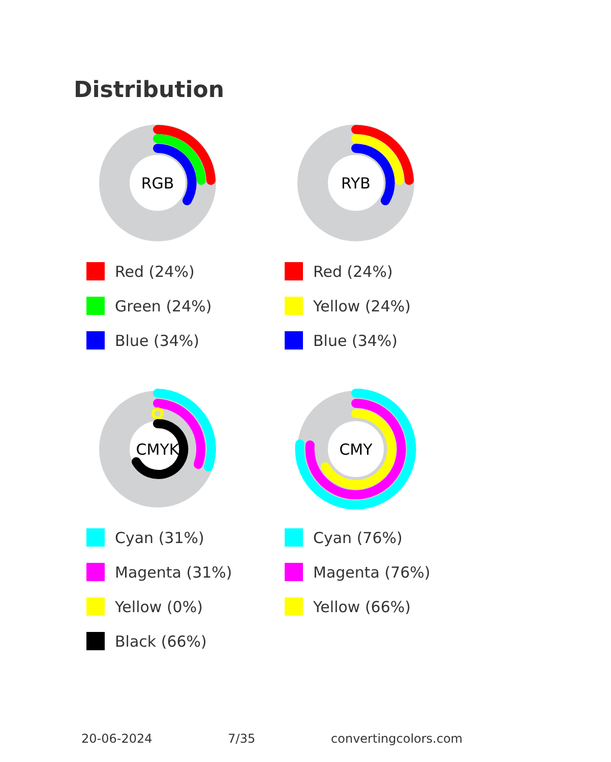Distribution
RGB
Red (24%)
Green (24%)
Blue (34%)
RYB
Red (24%)
Yellow (24%)
Blue (34%)
CMYK
Cyan (31%)
Magenta (31%)
Yellow (0%)
Black (66%)
CMY
Cyan (76%)
Magenta (76%)
Yellow (66%)
20-06-2024 7/35 convertingcolors.com